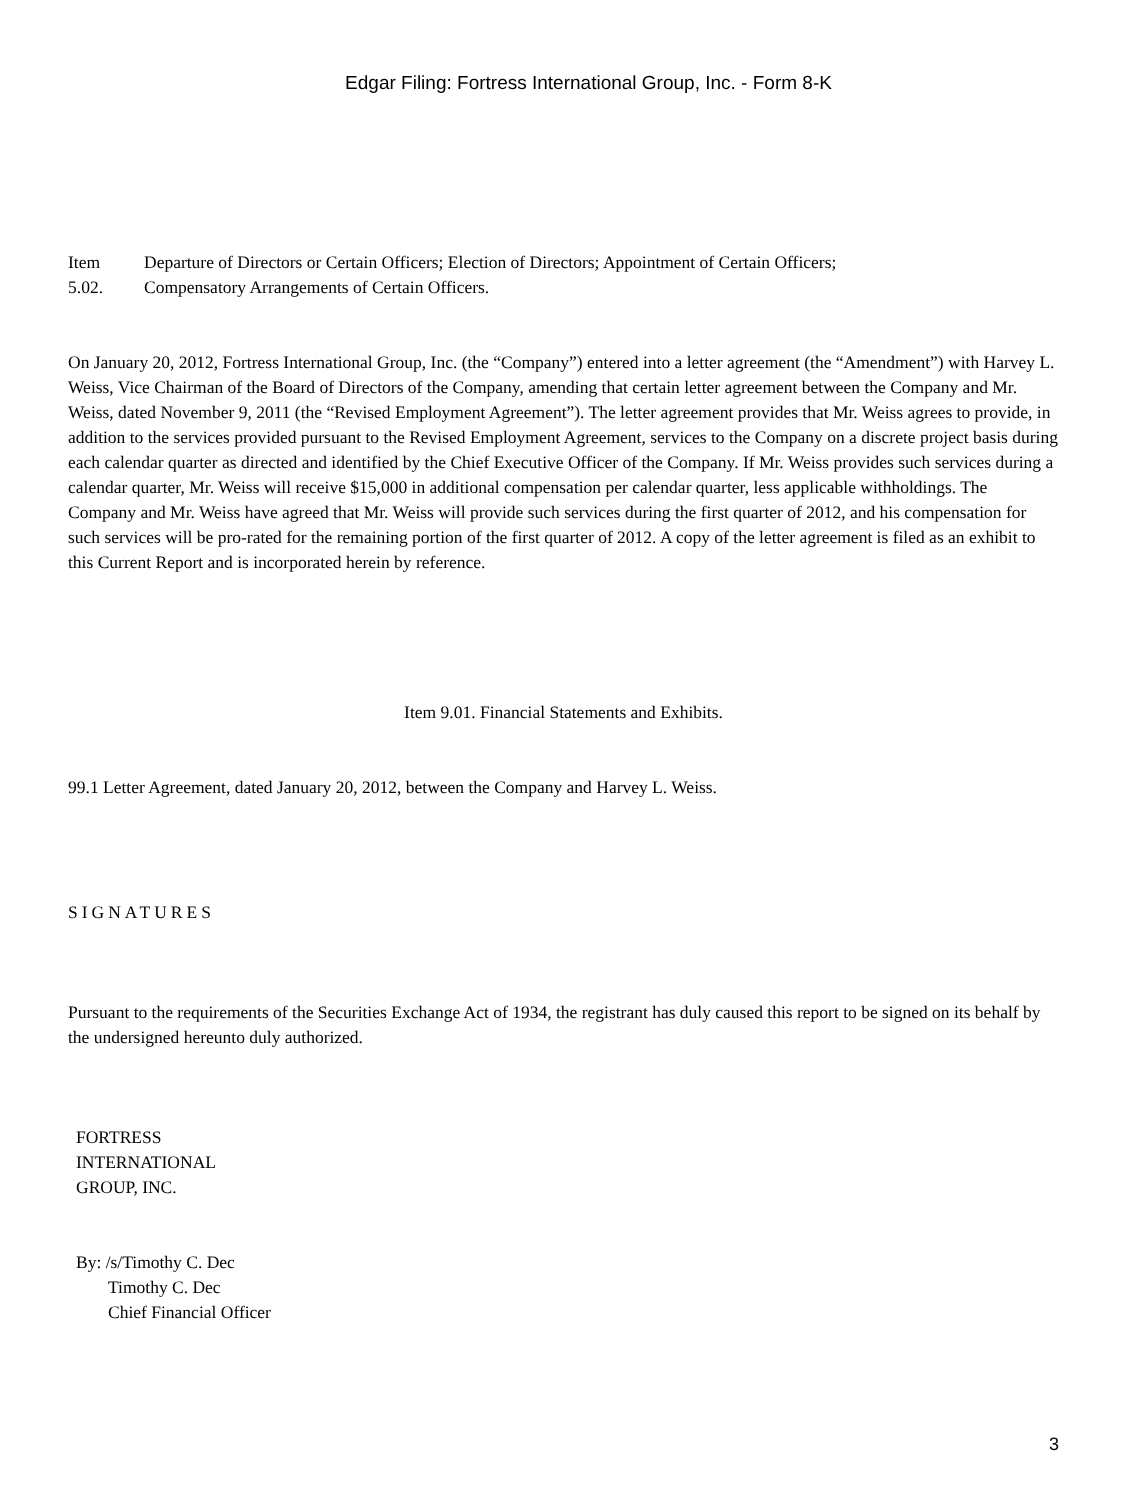Edgar Filing: Fortress International Group, Inc. - Form 8-K
Item
5.02.
Departure of Directors or Certain Officers; Election of Directors; Appointment of Certain Officers;
Compensatory Arrangements of Certain Officers.
On January 20, 2012, Fortress International Group, Inc. (the “Company”) entered into a letter agreement (the “Amendment”) with Harvey L. Weiss, Vice Chairman of the Board of Directors of the Company, amending that certain letter agreement between the Company and Mr. Weiss, dated November 9, 2011 (the “Revised Employment Agreement”). The letter agreement provides that Mr. Weiss agrees to provide, in addition to the services provided pursuant to the Revised Employment Agreement, services to the Company on a discrete project basis during each calendar quarter as directed and identified by the Chief Executive Officer of the Company. If Mr. Weiss provides such services during a calendar quarter, Mr. Weiss will receive $15,000 in additional compensation per calendar quarter, less applicable withholdings. The Company and Mr. Weiss have agreed that Mr. Weiss will provide such services during the first quarter of 2012, and his compensation for such services will be pro-rated for the remaining portion of the first quarter of 2012. A copy of the letter agreement is filed as an exhibit to this Current Report and is incorporated herein by reference.
Item 9.01. Financial Statements and Exhibits.
99.1 Letter Agreement, dated January 20, 2012, between the Company and Harvey L. Weiss.
SIGNATURES
Pursuant to the requirements of the Securities Exchange Act of 1934, the registrant has duly caused this report to be signed on its behalf by the undersigned hereunto duly authorized.
FORTRESS
INTERNATIONAL
GROUP, INC.
By: /s/Timothy C. Dec
Timothy C. Dec
Chief Financial Officer
3